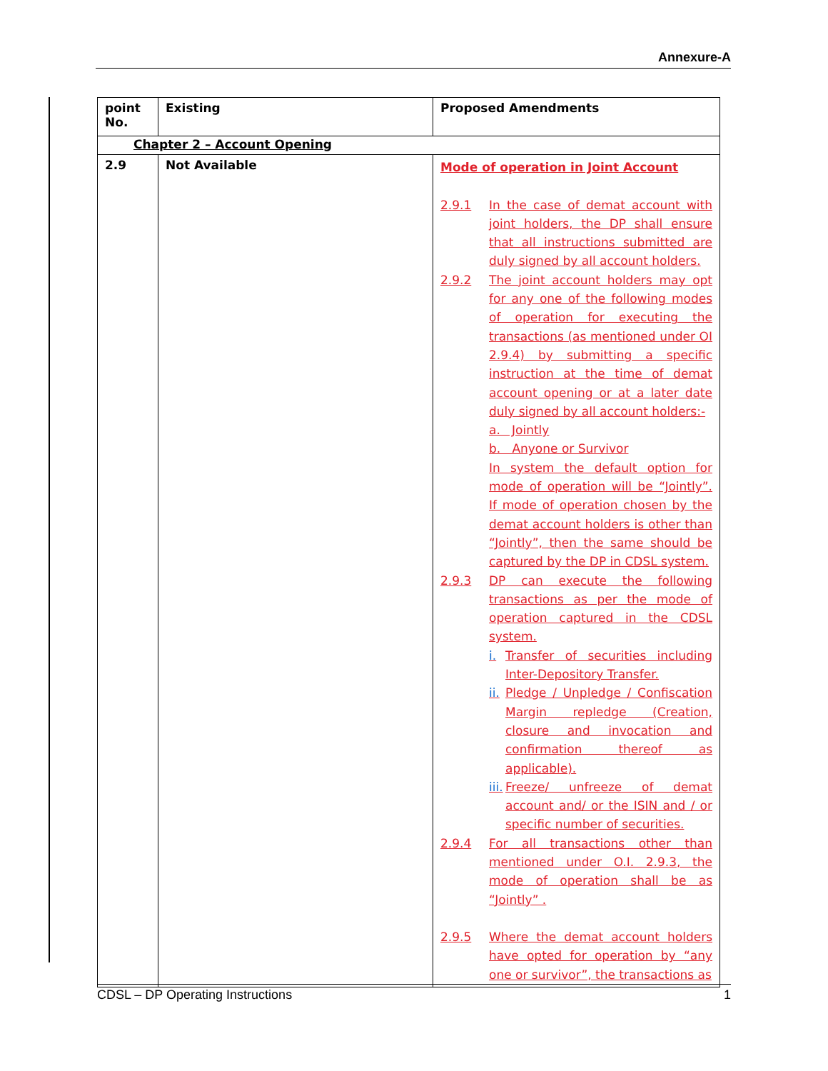Annexure-A
| point No. | Existing | Proposed Amendments |
| --- | --- | --- |
| Chapter 2 – Account Opening | | |
| 2.9 | Not Available | Mode of operation in Joint Account 2.9.1 In the case of demat account with joint holders, the DP shall ensure that all instructions submitted are duly signed by all account holders. 2.9.2 The joint account holders may opt for any one of the following modes of operation for executing the transactions (as mentioned under OI 2.9.4) by submitting a specific instruction at the time of demat account opening or at a later date duly signed by all account holders:- a. Jointly b. Anyone or Survivor In system the default option for mode of operation will be “Jointly”. If mode of operation chosen by the demat account holders is other than “Jointly”, then the same should be captured by the DP in CDSL system. 2.9.3 DP can execute the following transactions as per the mode of operation captured in the CDSL system. i. Transfer of securities including Inter-Depository Transfer. ii. Pledge / Unpledge / Confiscation Margin repledge (Creation, closure and invocation and confirmation thereof as applicable). iii. Freeze/ unfreeze of demat account and/ or the ISIN and / or specific number of securities. 2.9.4 For all transactions other than mentioned under O.I. 2.9.3, the mode of operation shall be as “Jointly” . 2.9.5 Where the demat account holders have opted for operation by “any one or survivor”, the transactions as |
CDSL – DP Operating Instructions 1